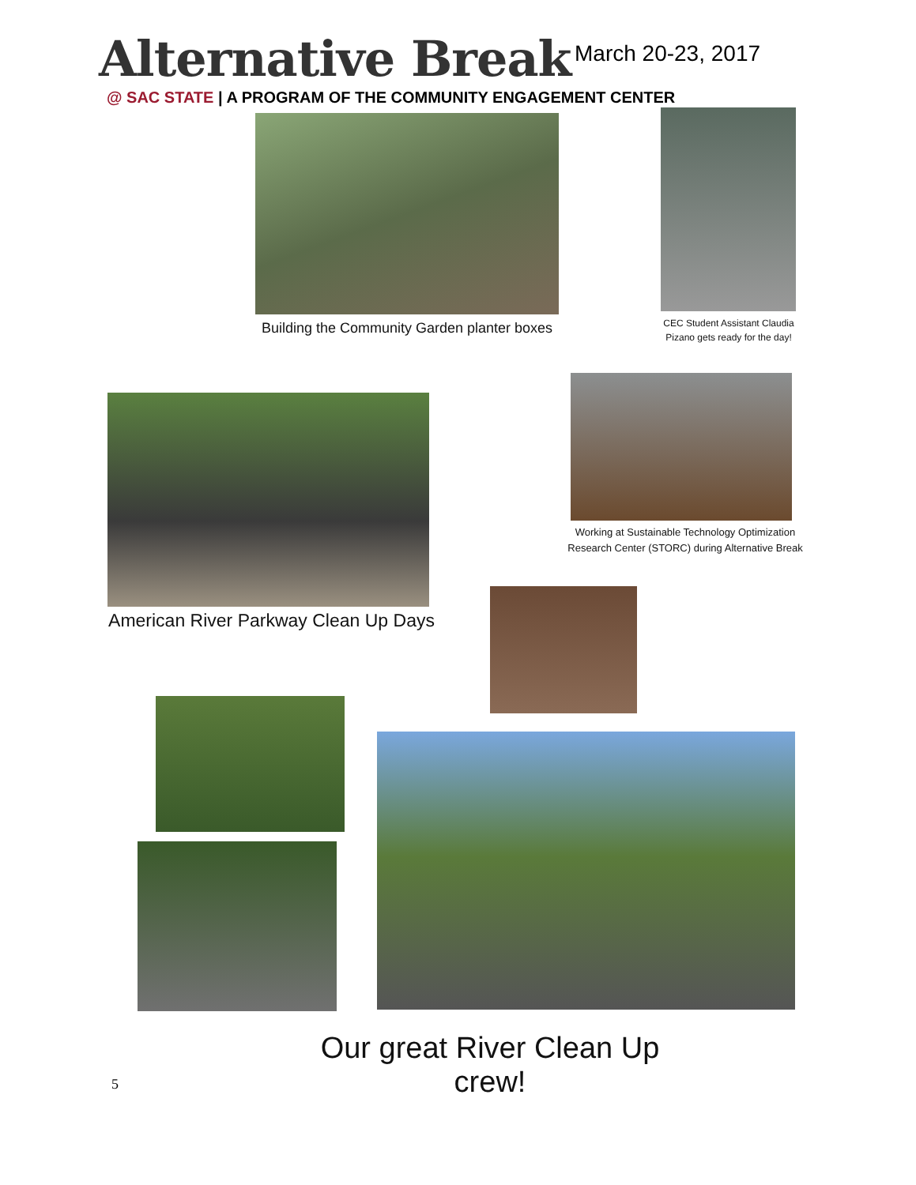Alternative Break March 20-23, 2017
@ SAC STATE | A PROGRAM OF THE COMMUNITY ENGAGEMENT CENTER
Building the Community Garden planter boxes
CEC Student Assistant Claudia Pizano gets ready for the day!
Working at Sustainable Technology Optimization Research Center (STORC) during Alternative Break
American River Parkway Clean Up Days
Our great River Clean Up crew!
5